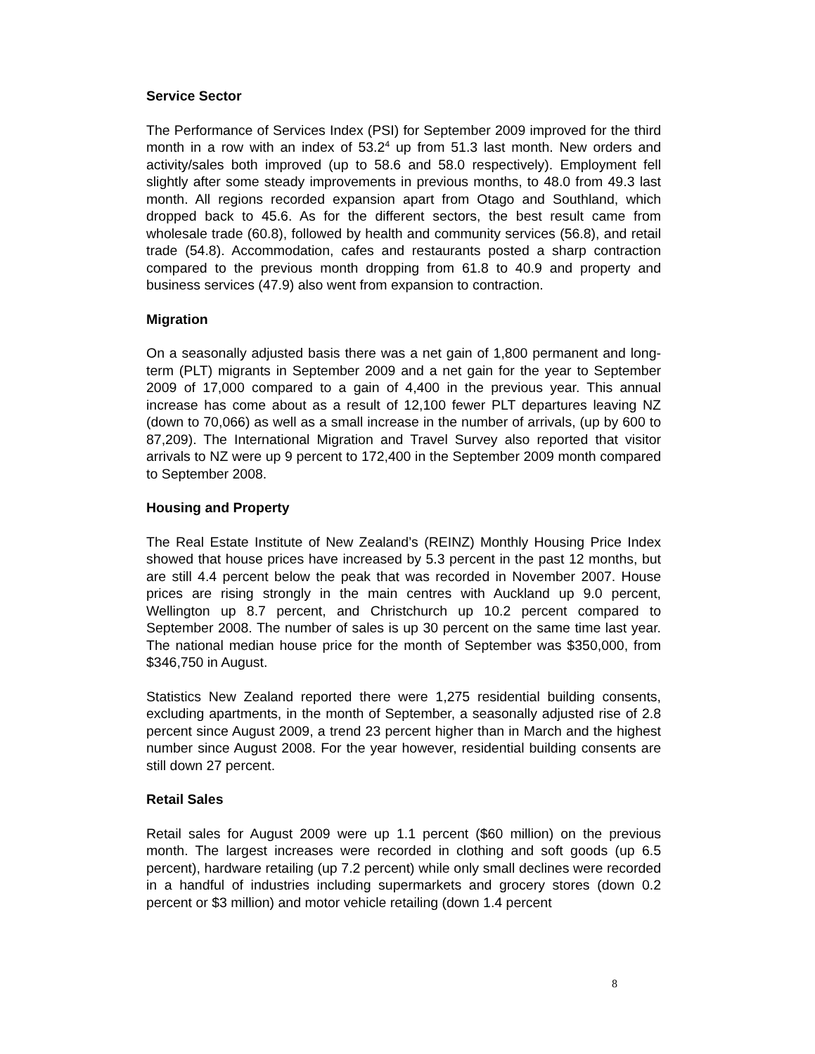Service Sector
The Performance of Services Index (PSI) for September 2009 improved for the third month in a row with an index of 53.2<sup>4</sup> up from 51.3 last month. New orders and activity/sales both improved (up to 58.6 and 58.0 respectively). Employment fell slightly after some steady improvements in previous months, to 48.0 from 49.3 last month. All regions recorded expansion apart from Otago and Southland, which dropped back to 45.6. As for the different sectors, the best result came from wholesale trade (60.8), followed by health and community services (56.8), and retail trade (54.8). Accommodation, cafes and restaurants posted a sharp contraction compared to the previous month dropping from 61.8 to 40.9 and property and business services (47.9) also went from expansion to contraction.
Migration
On a seasonally adjusted basis there was a net gain of 1,800 permanent and long-term (PLT) migrants in September 2009 and a net gain for the year to September 2009 of 17,000 compared to a gain of 4,400 in the previous year. This annual increase has come about as a result of 12,100 fewer PLT departures leaving NZ (down to 70,066) as well as a small increase in the number of arrivals, (up by 600 to 87,209). The International Migration and Travel Survey also reported that visitor arrivals to NZ were up 9 percent to 172,400 in the September 2009 month compared to September 2008.
Housing and Property
The Real Estate Institute of New Zealand’s (REINZ) Monthly Housing Price Index showed that house prices have increased by 5.3 percent in the past 12 months, but are still 4.4 percent below the peak that was recorded in November 2007. House prices are rising strongly in the main centres with Auckland up 9.0 percent, Wellington up 8.7 percent, and Christchurch up 10.2 percent compared to September 2008. The number of sales is up 30 percent on the same time last year. The national median house price for the month of September was $350,000, from $346,750 in August.
Statistics New Zealand reported there were 1,275 residential building consents, excluding apartments, in the month of September, a seasonally adjusted rise of 2.8 percent since August 2009, a trend 23 percent higher than in March and the highest number since August 2008. For the year however, residential building consents are still down 27 percent.
Retail Sales
Retail sales for August 2009 were up 1.1 percent ($60 million) on the previous month. The largest increases were recorded in clothing and soft goods (up 6.5 percent), hardware retailing (up 7.2 percent) while only small declines were recorded in a handful of industries including supermarkets and grocery stores (down 0.2 percent or $3 million) and motor vehicle retailing (down 1.4 percent
8